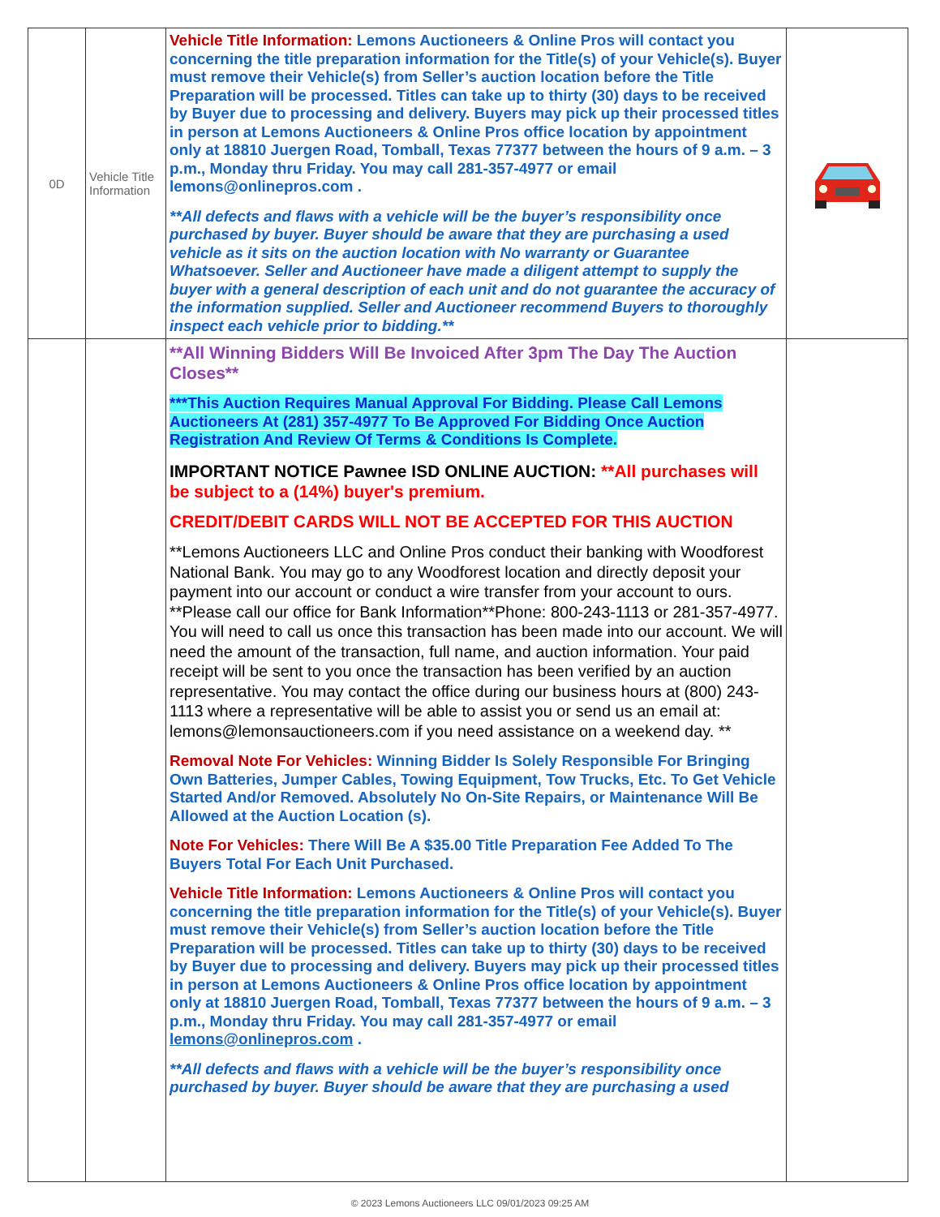| 0D | Vehicle Title Information | Vehicle Title Information: Lemons Auctioneers & Online Pros will contact you concerning the title preparation information for the Title(s) of your Vehicle(s). Buyer must remove their Vehicle(s) from Seller’s auction location before the Title Preparation will be processed. Titles can take up to thirty (30) days to be received by Buyer due to processing and delivery. Buyers may pick up their processed titles in person at Lemons Auctioneers & Online Pros office location by appointment only at 18810 Juergen Road, Tomball, Texas 77377 between the hours of 9 a.m. – 3 p.m., Monday thru Friday. You may call 281-357-4977 or email lemons@onlinepros.com . **All defects and flaws with a vehicle will be the buyer’s responsibility once purchased by buyer. Buyer should be aware that they are purchasing a used vehicle as it sits on the auction location with No warranty or Guarantee Whatsoever. Seller and Auctioneer have made a diligent attempt to supply the buyer with a general description of each unit and do not guarantee the accuracy of the information supplied. Seller and Auctioneer recommend Buyers to thoroughly inspect each vehicle prior to bidding.** | |
| | | **All Winning Bidders Will Be Invoiced After 3pm The Day The Auction Closes** ***This Auction Requires Manual Approval For Bidding. Please Call Lemons Auctioneers At (281) 357-4977 To Be Approved For Bidding Once Auction Registration And Review Of Terms & Conditions Is Complete. IMPORTANT NOTICE Pawnee ISD ONLINE AUCTION: **All purchases will be subject to a (14%) buyer's premium. CREDIT/DEBIT CARDS WILL NOT BE ACCEPTED FOR THIS AUCTION **Lemons Auctioneers LLC and Online Pros conduct their banking with Woodforest National Bank. You may go to any Woodforest location and directly deposit your payment into our account or conduct a wire transfer from your account to ours. **Please call our office for Bank Information**Phone: 800-243-1113 or 281-357-4977. You will need to call us once this transaction has been made into our account. We will need the amount of the transaction, full name, and auction information. Your paid receipt will be sent to you once the transaction has been verified by an auction representative. You may contact the office during our business hours at (800) 243-1113 where a representative will be able to assist you or send us an email at: lemons@lemonsauctioneers.com if you need assistance on a weekend day. ** Removal Note For Vehicles: Winning Bidder Is Solely Responsible For Bringing Own Batteries, Jumper Cables, Towing Equipment, Tow Trucks, Etc. To Get Vehicle Started And/or Removed. Absolutely No On-Site Repairs, or Maintenance Will Be Allowed at the Auction Location (s). Note For Vehicles: There Will Be A $35.00 Title Preparation Fee Added To The Buyers Total For Each Unit Purchased. Vehicle Title Information: Lemons Auctioneers & Online Pros will contact you concerning the title preparation information for the Title(s) of your Vehicle(s). Buyer must remove their Vehicle(s) from Seller’s auction location before the Title Preparation will be processed. Titles can take up to thirty (30) days to be received by Buyer due to processing and delivery. Buyers may pick up their processed titles in person at Lemons Auctioneers & Online Pros office location by appointment only at 18810 Juergen Road, Tomball, Texas 77377 between the hours of 9 a.m. – 3 p.m., Monday thru Friday. You may call 281-357-4977 or email lemons@onlinepros.com . **All defects and flaws with a vehicle will be the buyer’s responsibility once purchased by buyer. Buyer should be aware that they are purchasing a used | |
© 2023 Lemons Auctioneers LLC 09/01/2023 09:25 AM